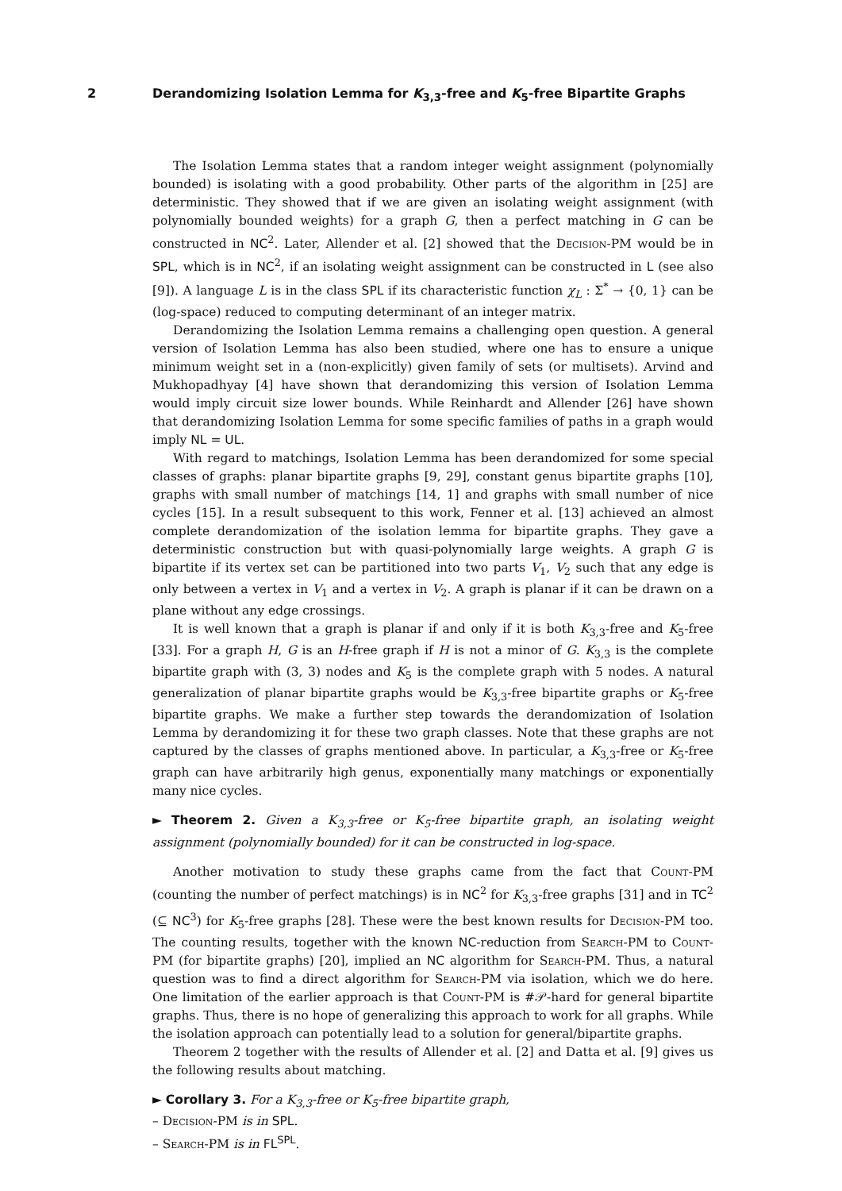2 Derandomizing Isolation Lemma for K<sub>3,3</sub>-free and K<sub>5</sub>-free Bipartite Graphs
The Isolation Lemma states that a random integer weight assignment (polynomially bounded) is isolating with a good probability. Other parts of the algorithm in [25] are deterministic. They showed that if we are given an isolating weight assignment (with polynomially bounded weights) for a graph G, then a perfect matching in G can be constructed in NC<sup>2</sup>. Later, Allender et al. [2] showed that the Decision-PM would be in SPL, which is in NC<sup>2</sup>, if an isolating weight assignment can be constructed in L (see also [9]). A language L is in the class SPL if its characteristic function χ<sub>L</sub> : Σ<sup>*</sup> → {0, 1} can be (log-space) reduced to computing determinant of an integer matrix.
Derandomizing the Isolation Lemma remains a challenging open question. A general version of Isolation Lemma has also been studied, where one has to ensure a unique minimum weight set in a (non-explicitly) given family of sets (or multisets). Arvind and Mukhopadhyay [4] have shown that derandomizing this version of Isolation Lemma would imply circuit size lower bounds. While Reinhardt and Allender [26] have shown that derandomizing Isolation Lemma for some specific families of paths in a graph would imply NL = UL.
With regard to matchings, Isolation Lemma has been derandomized for some special classes of graphs: planar bipartite graphs [9, 29], constant genus bipartite graphs [10], graphs with small number of matchings [14, 1] and graphs with small number of nice cycles [15]. In a result subsequent to this work, Fenner et al. [13] achieved an almost complete derandomization of the isolation lemma for bipartite graphs. They gave a deterministic construction but with quasi-polynomially large weights. A graph G is bipartite if its vertex set can be partitioned into two parts V<sub>1</sub>, V<sub>2</sub> such that any edge is only between a vertex in V<sub>1</sub> and a vertex in V<sub>2</sub>. A graph is planar if it can be drawn on a plane without any edge crossings.
It is well known that a graph is planar if and only if it is both K<sub>3,3</sub>-free and K<sub>5</sub>-free [33]. For a graph H, G is an H-free graph if H is not a minor of G. K<sub>3,3</sub> is the complete bipartite graph with (3, 3) nodes and K<sub>5</sub> is the complete graph with 5 nodes. A natural generalization of planar bipartite graphs would be K<sub>3,3</sub>-free bipartite graphs or K<sub>5</sub>-free bipartite graphs. We make a further step towards the derandomization of Isolation Lemma by derandomizing it for these two graph classes. Note that these graphs are not captured by the classes of graphs mentioned above. In particular, a K<sub>3,3</sub>-free or K<sub>5</sub>-free graph can have arbitrarily high genus, exponentially many matchings or exponentially many nice cycles.
► Theorem 2. Given a K<sub>3,3</sub>-free or K<sub>5</sub>-free bipartite graph, an isolating weight assignment (polynomially bounded) for it can be constructed in log-space.
Another motivation to study these graphs came from the fact that Count-PM (counting the number of perfect matchings) is in NC<sup>2</sup> for K<sub>3,3</sub>-free graphs [31] and in TC<sup>2</sup> (⊆ NC<sup>3</sup>) for K<sub>5</sub>-free graphs [28]. These were the best known results for Decision-PM too. The counting results, together with the known NC-reduction from Search-PM to Count-PM (for bipartite graphs) [20], implied an NC algorithm for Search-PM. Thus, a natural question was to find a direct algorithm for Search-PM via isolation, which we do here. One limitation of the earlier approach is that Count-PM is #𝒫-hard for general bipartite graphs. Thus, there is no hope of generalizing this approach to work for all graphs. While the isolation approach can potentially lead to a solution for general/bipartite graphs.
Theorem 2 together with the results of Allender et al. [2] and Datta et al. [9] gives us the following results about matching.
► Corollary 3. For a K<sub>3,3</sub>-free or K<sub>5</sub>-free bipartite graph,
– Decision-PM is in SPL.
– Search-PM is in FL<sup>SPL</sup>.